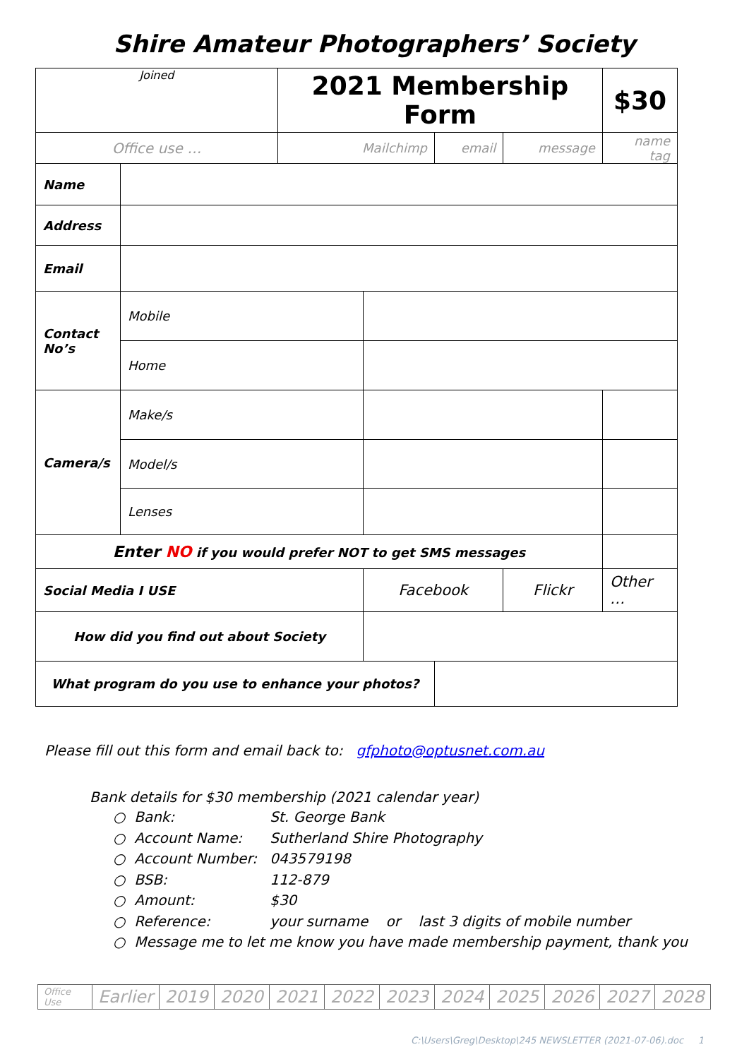Shire Amateur Photographers’ Society
| Joined | | 2021 Membership Form | | | | | $30 |
| Office use … | | Mailchimp | | email | message | name tag | |
| Name | | | | | | | |
| Address | | | | | | | |
| Email | | | | | | | |
| Contact No’s | Mobile | | | | | | |
| | Home | | | | | | |
| Camera/s | Make/s | | | | | | |
| | Model/s | | | | | | |
| | Lenses | | | | | | |
| Enter NO if you would prefer NOT to get SMS messages | | | | | | | |
| Social Media I USE | | | Facebook | | Flickr | | Other … |
| How did you find out about Society | | | | | | | |
| What program do you use to enhance your photos? | | | | | | | |
Please fill out this form and email back to: gfphoto@optusnet.com.au
Bank details for $30 membership (2021 calendar year)
○ Bank: St. George Bank
○ Account Name: Sutherland Shire Photography
○ Account Number: 043579198
○ BSB: 112-879
○ Amount: $30
○ Reference: your surname or last 3 digits of mobile number
○ Message me to let me know you have made membership payment, thank you
| Office Use | Earlier | 2019 | 2020 | 2021 | 2022 | 2023 | 2024 | 2025 | 2026 | 2027 | 2028 |
C:\Users\Greg\Desktop\245 NEWSLETTER (2021-07-06).doc 1